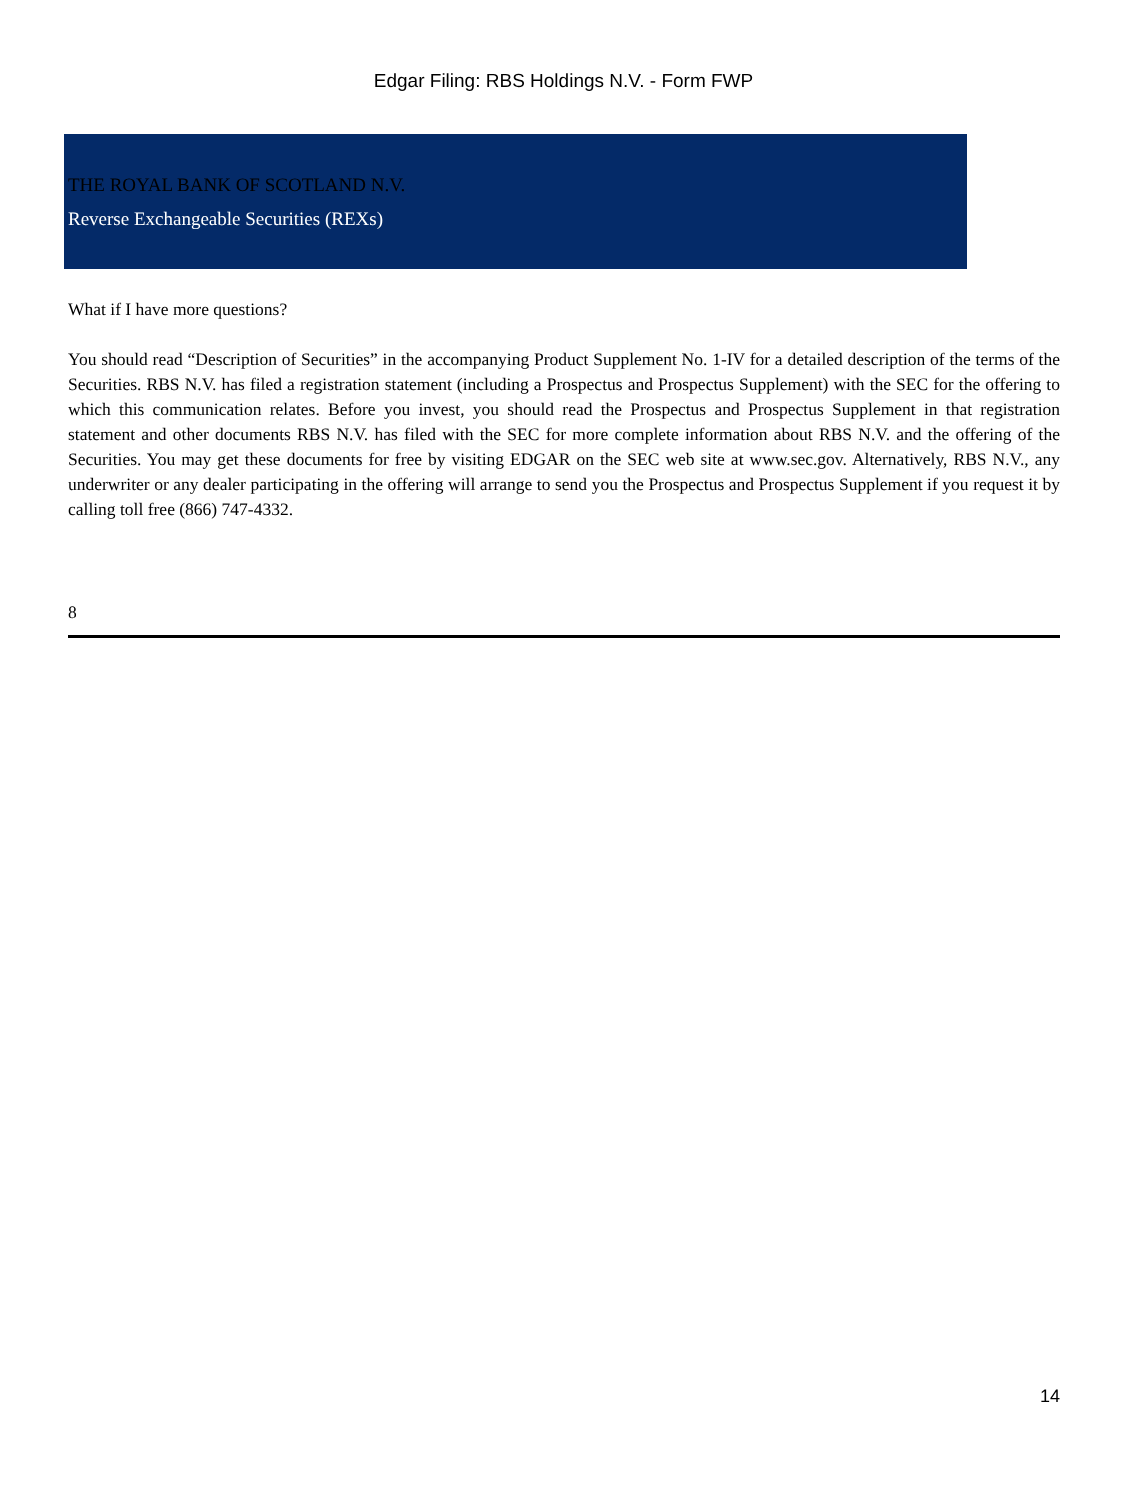Edgar Filing: RBS Holdings N.V. - Form FWP
THE ROYAL BANK OF SCOTLAND N.V.
Reverse Exchangeable Securities (REXs)
What if I have more questions?
You should read “Description of Securities” in the accompanying Product Supplement No. 1-IV for a detailed description of the terms of the Securities. RBS N.V. has filed a registration statement (including a Prospectus and Prospectus Supplement) with the SEC for the offering to which this communication relates. Before you invest, you should read the Prospectus and Prospectus Supplement in that registration statement and other documents RBS N.V. has filed with the SEC for more complete information about RBS N.V. and the offering of the Securities. You may get these documents for free by visiting EDGAR on the SEC web site at www.sec.gov. Alternatively, RBS N.V., any underwriter or any dealer participating in the offering will arrange to send you the Prospectus and Prospectus Supplement if you request it by calling toll free (866) 747-4332.
8
14